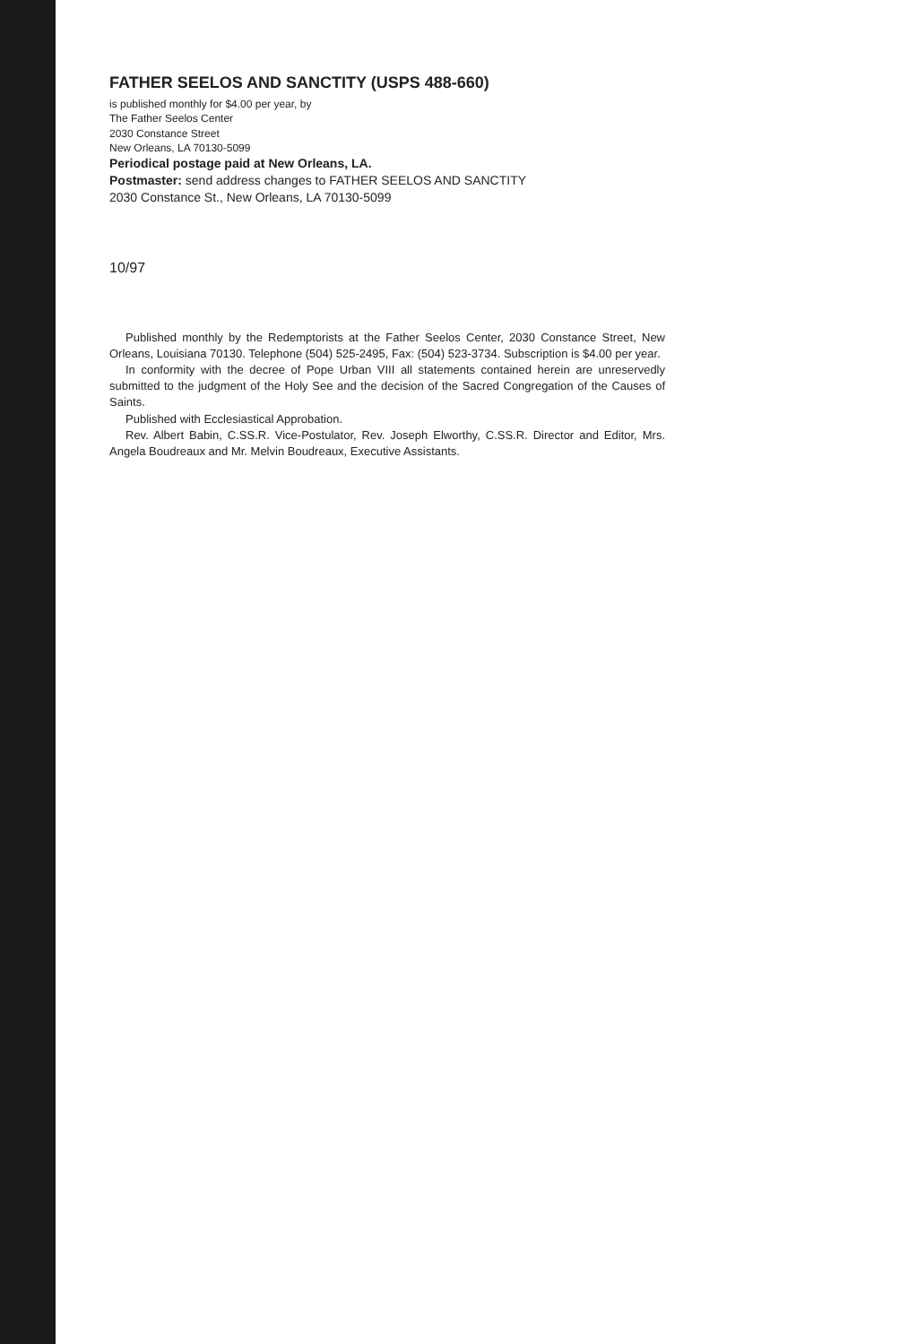FATHER SEELOS AND SANCTITY (USPS 488-660)
is published monthly for $4.00 per year, by
The Father Seelos Center
2030 Constance Street
New Orleans, LA 70130-5099
Periodical postage paid at New Orleans, LA.
Postmaster: send address changes to FATHER SEELOS AND SANCTITY
2030 Constance St., New Orleans, LA 70130-5099
10/97
Published monthly by the Redemptorists at the Father Seelos Center, 2030 Constance Street, New Orleans, Louisiana 70130. Telephone (504) 525-2495, Fax: (504) 523-3734. Subscription is $4.00 per year.
In conformity with the decree of Pope Urban VIII all statements contained herein are unreservedly submitted to the judgment of the Holy See and the decision of the Sacred Congregation of the Causes of Saints.
Published with Ecclesiastical Approbation.
Rev. Albert Babin, C.SS.R. Vice-Postulator, Rev. Joseph Elworthy, C.SS.R. Director and Editor, Mrs. Angela Boudreaux and Mr. Melvin Boudreaux, Executive Assistants.